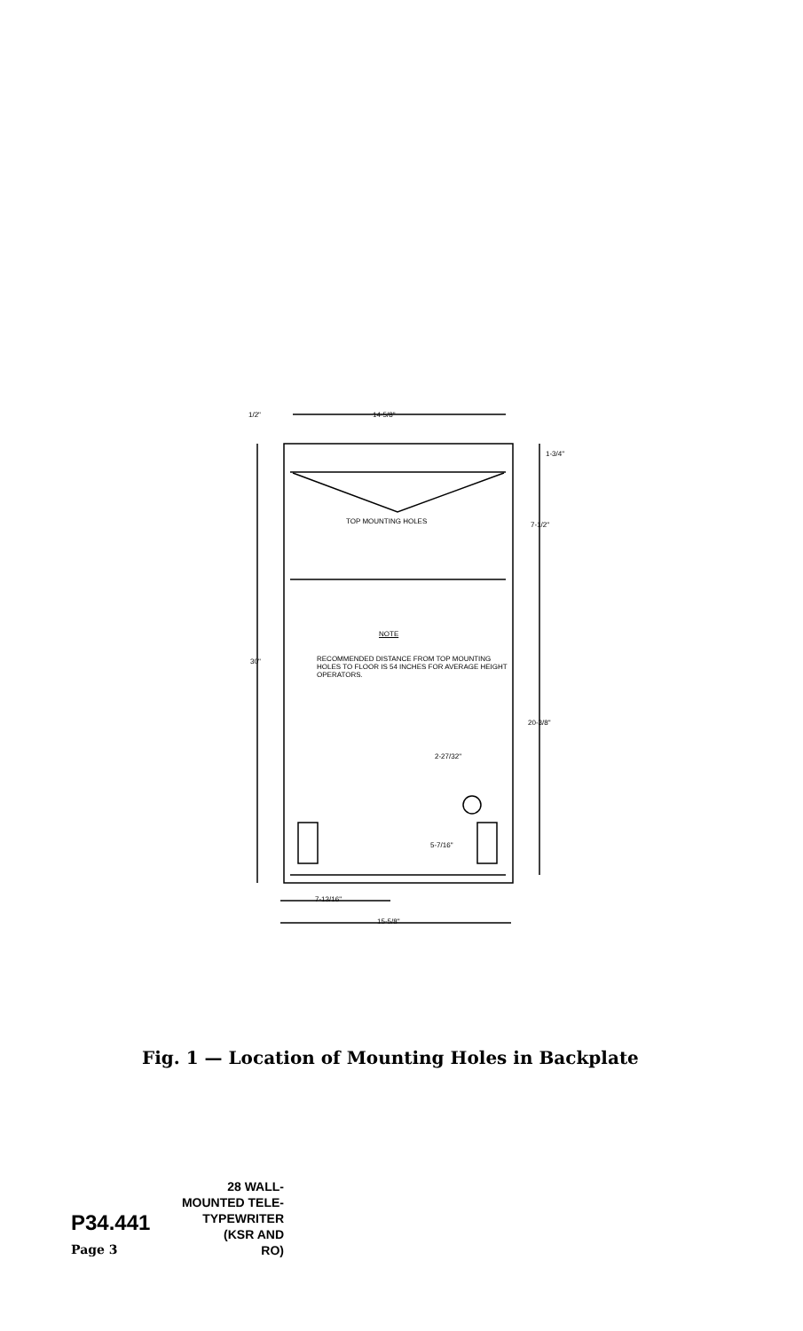1/2" 14-5/8"
1-3/4"
TOP MOUNTING HOLES 7-1/2"
NOTE
RECOMMENDED DISTANCE FROM TOP MOUNTING HOLES TO FLOOR IS 54 INCHES FOR AVERAGE HEIGHT OPERATORS.
30"
20-3/8"
2-27/32"
5-7/16"
7-13/16"
15-5/8"
Fig. 1 — Location of Mounting Holes in Backplate
28 WALL-
MOUNTED TELE-
P34.441 TYPEWRITER
(KSR AND
Page 3 RO)